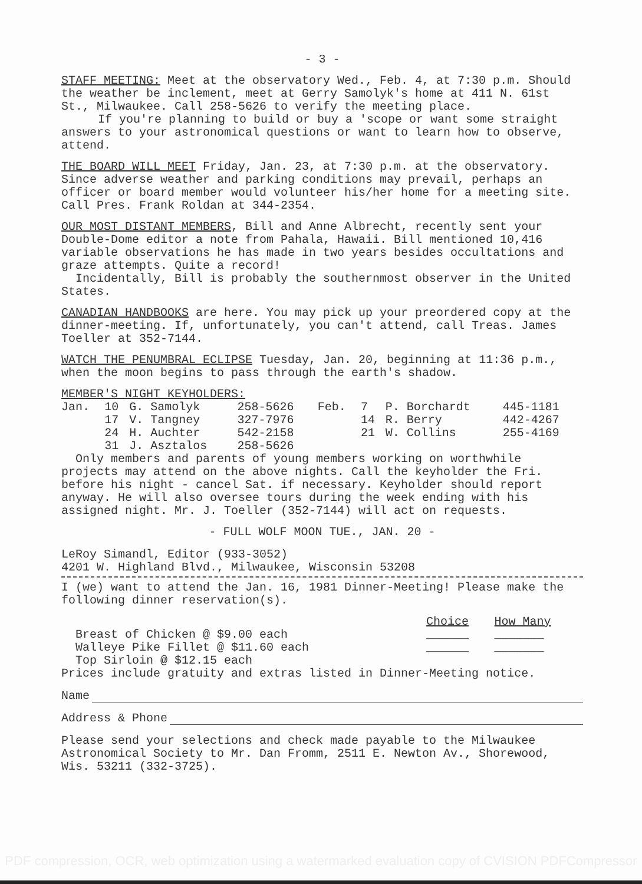- 3 -
STAFF MEETING: Meet at the observatory Wed., Feb. 4, at 7:30 p.m. Should the weather be inclement, meet at Gerry Samolyk's home at 411 N. 61st St., Milwaukee. Call 258-5626 to verify the meeting place.
If you're planning to build or buy a 'scope or want some straight answers to your astronomical questions or want to learn how to observe, attend.
THE BOARD WILL MEET Friday, Jan. 23, at 7:30 p.m. at the observatory. Since adverse weather and parking conditions may prevail, perhaps an officer or board member would volunteer his/her home for a meeting site. Call Pres. Frank Roldan at 344-2354.
OUR MOST DISTANT MEMBERS, Bill and Anne Albrecht, recently sent your Double-Dome editor a note from Pahala, Hawaii. Bill mentioned 10,416 variable observations he has made in two years besides occultations and graze attempts. Quite a record!
Incidentally, Bill is probably the southernmost observer in the United States.
CANADIAN HANDBOOKS are here. You may pick up your preordered copy at the dinner-meeting. If, unfortunately, you can't attend, call Treas. James Toeller at 352-7144.
WATCH THE PENUMBRAL ECLIPSE Tuesday, Jan. 20, beginning at 11:36 p.m., when the moon begins to pass through the earth's shadow.
MEMBER'S NIGHT KEYHOLDERS:
| Jan. | 10 | G. Samolyk | 258-5626 | Feb. | 7 | P. Borchardt | 445-1181 |
| | 17 | V. Tangney | 327-7976 | | 14 | R. Berry | 442-4267 |
| | 24 | H. Auchter | 542-2158 | | 21 | W. Collins | 255-4169 |
| | 31 | J. Asztalos | 258-5626 | | | | |
Only members and parents of young members working on worthwhile projects may attend on the above nights. Call the keyholder the Fri. before his night - cancel Sat. if necessary. Keyholder should report anyway. He will also oversee tours during the week ending with his assigned night. Mr. J. Toeller (352-7144) will act on requests.
- FULL WOLF MOON TUE., JAN. 20 -
LeRoy Simandl, Editor (933-3052)
4201 W. Highland Blvd., Milwaukee, Wisconsin 53208
I (we) want to attend the Jan. 16, 1981 Dinner-Meeting! Please make the following dinner reservation(s).
| | Choice | How Many |
| Breast of Chicken @ $9.00 each | ______ | _______ |
| Walleye Pike Fillet @ $11.60 each | ______ | _______ |
| Top Sirloin @ $12.15 each | | |
Prices include gratuity and extras listed in Dinner-Meeting notice.
Name
Address & Phone
Please send your selections and check made payable to the Milwaukee Astronomical Society to Mr. Dan Fromm, 2511 E. Newton Av., Shorewood, Wis. 53211 (332-3725).
PDF compression, OCR, web optimization using a watermarked evaluation copy of CVISION PDFCompressor